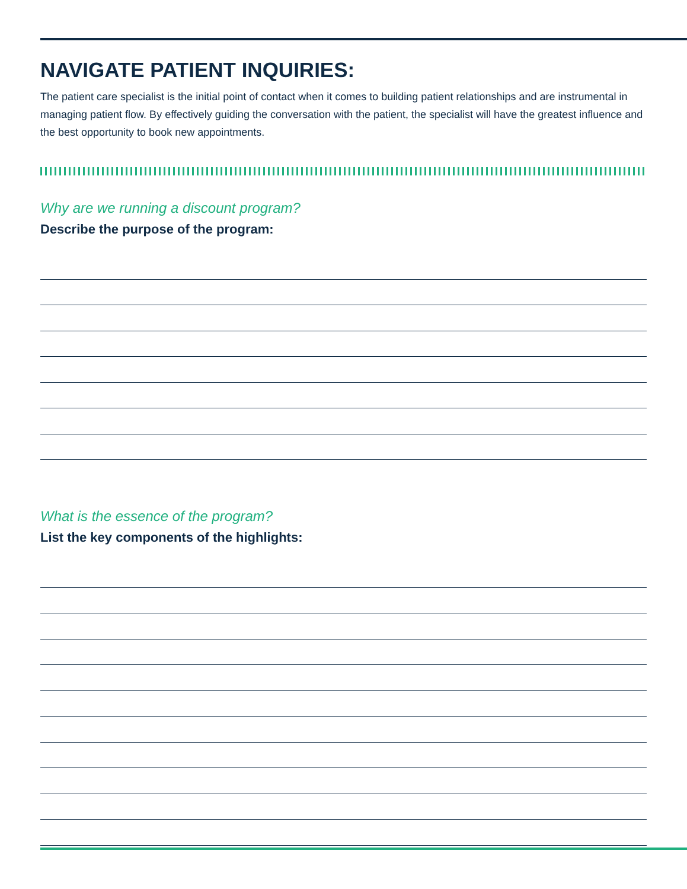NAVIGATE PATIENT INQUIRIES:
The patient care specialist is the initial point of contact when it comes to building patient relationships and are instrumental in managing patient flow. By effectively guiding the conversation with the patient, the specialist will have the greatest influence and the best opportunity to book new appointments.
Why are we running a discount program?
Describe the purpose of the program:
What is the essence of the program?
List the key components of the highlights: